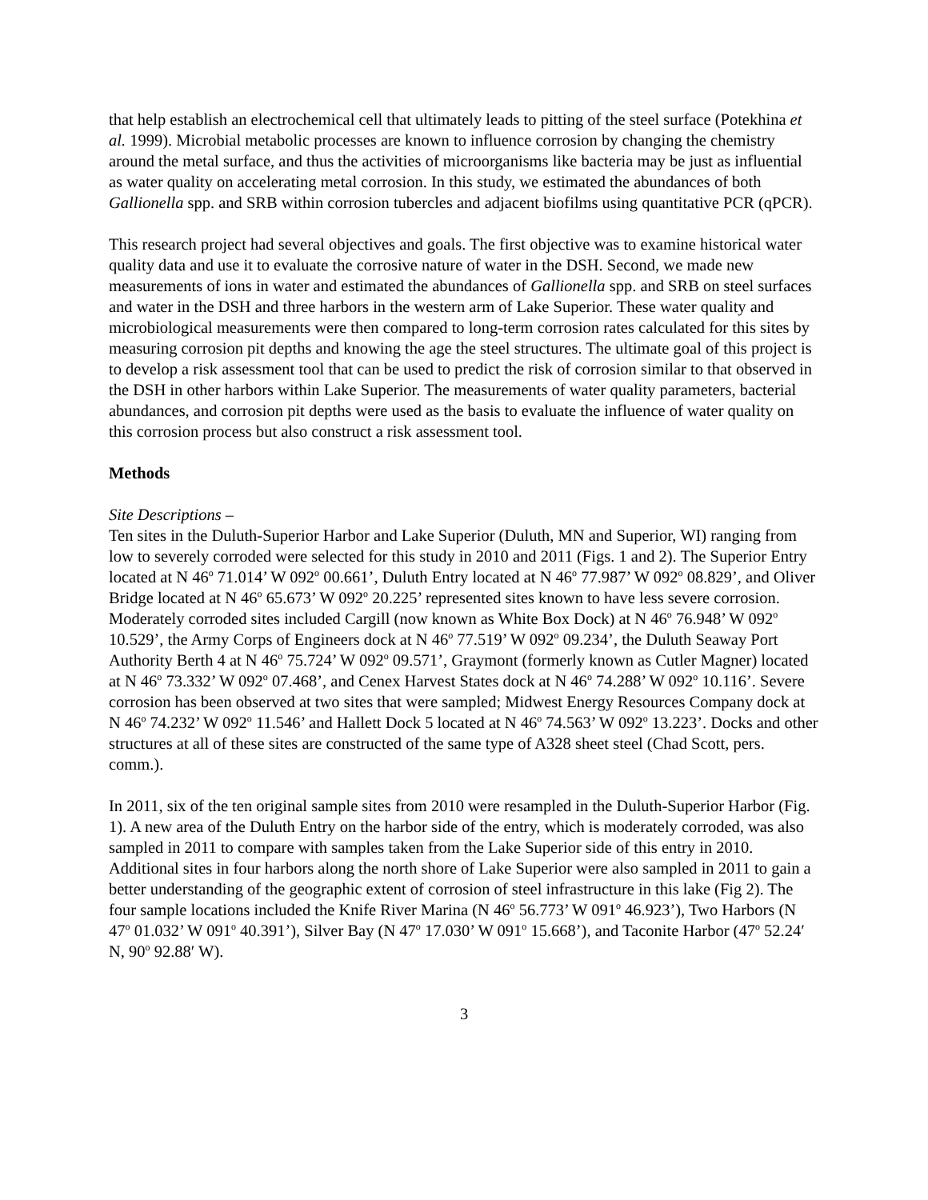that help establish an electrochemical cell that ultimately leads to pitting of the steel surface (Potekhina et al. 1999). Microbial metabolic processes are known to influence corrosion by changing the chemistry around the metal surface, and thus the activities of microorganisms like bacteria may be just as influential as water quality on accelerating metal corrosion. In this study, we estimated the abundances of both Gallionella spp. and SRB within corrosion tubercles and adjacent biofilms using quantitative PCR (qPCR).
This research project had several objectives and goals. The first objective was to examine historical water quality data and use it to evaluate the corrosive nature of water in the DSH. Second, we made new measurements of ions in water and estimated the abundances of Gallionella spp. and SRB on steel surfaces and water in the DSH and three harbors in the western arm of Lake Superior. These water quality and microbiological measurements were then compared to long-term corrosion rates calculated for this sites by measuring corrosion pit depths and knowing the age the steel structures. The ultimate goal of this project is to develop a risk assessment tool that can be used to predict the risk of corrosion similar to that observed in the DSH in other harbors within Lake Superior. The measurements of water quality parameters, bacterial abundances, and corrosion pit depths were used as the basis to evaluate the influence of water quality on this corrosion process but also construct a risk assessment tool.
Methods
Site Descriptions –
Ten sites in the Duluth-Superior Harbor and Lake Superior (Duluth, MN and Superior, WI) ranging from low to severely corroded were selected for this study in 2010 and 2011 (Figs. 1 and 2). The Superior Entry located at N 46<sup>o</sup> 71.014’ W 092<sup>o</sup> 00.661’, Duluth Entry located at N 46<sup>o</sup> 77.987’ W 092<sup>o</sup> 08.829’, and Oliver Bridge located at N 46<sup>o</sup> 65.673’ W 092<sup>o</sup> 20.225’ represented sites known to have less severe corrosion. Moderately corroded sites included Cargill (now known as White Box Dock) at N 46<sup>o</sup> 76.948’ W 092<sup>o</sup> 10.529’, the Army Corps of Engineers dock at N 46<sup>o</sup> 77.519’ W 092<sup>o</sup> 09.234’, the Duluth Seaway Port Authority Berth 4 at N 46<sup>o</sup> 75.724’ W 092<sup>o</sup> 09.571’, Graymont (formerly known as Cutler Magner) located at N 46<sup>o</sup> 73.332’ W 092<sup>o</sup> 07.468’, and Cenex Harvest States dock at N 46<sup>o</sup> 74.288’ W 092<sup>o</sup> 10.116’. Severe corrosion has been observed at two sites that were sampled; Midwest Energy Resources Company dock at N 46<sup>o</sup> 74.232’ W 092<sup>o</sup> 11.546’ and Hallett Dock 5 located at N 46<sup>o</sup> 74.563’ W 092<sup>o</sup> 13.223’. Docks and other structures at all of these sites are constructed of the same type of A328 sheet steel (Chad Scott, pers. comm.).
In 2011, six of the ten original sample sites from 2010 were resampled in the Duluth-Superior Harbor (Fig. 1). A new area of the Duluth Entry on the harbor side of the entry, which is moderately corroded, was also sampled in 2011 to compare with samples taken from the Lake Superior side of this entry in 2010. Additional sites in four harbors along the north shore of Lake Superior were also sampled in 2011 to gain a better understanding of the geographic extent of corrosion of steel infrastructure in this lake (Fig 2). The four sample locations included the Knife River Marina (N 46<sup>o</sup> 56.773’ W 091<sup>o</sup> 46.923’), Two Harbors (N 47<sup>o</sup> 01.032’ W 091<sup>o</sup> 40.391’), Silver Bay (N 47<sup>o</sup> 17.030’ W 091<sup>o</sup> 15.668’), and Taconite Harbor (47<sup>o</sup> 52.24′ N, 90<sup>o</sup> 92.88′ W).
3